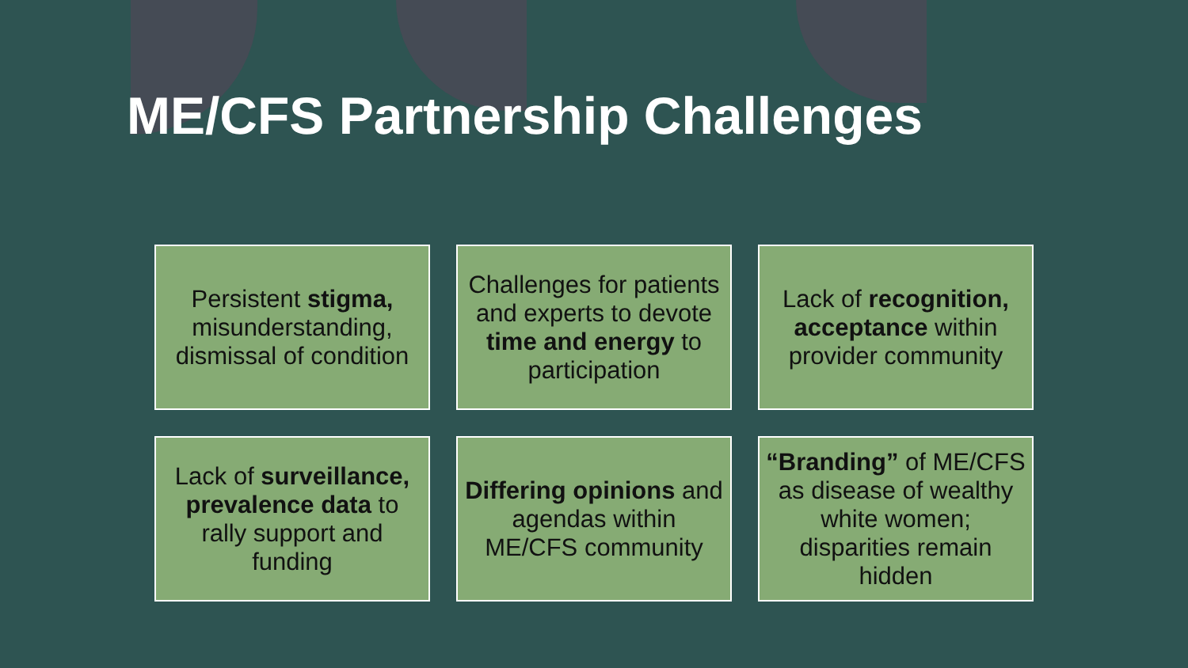ME/CFS Partnership Challenges
Persistent stigma, misunderstanding, dismissal of condition
Challenges for patients and experts to devote time and energy to participation
Lack of recognition, acceptance within provider community
Lack of surveillance, prevalence data to rally support and funding
Differing opinions and agendas within ME/CFS community
“Branding” of ME/CFS as disease of wealthy white women; disparities remain hidden